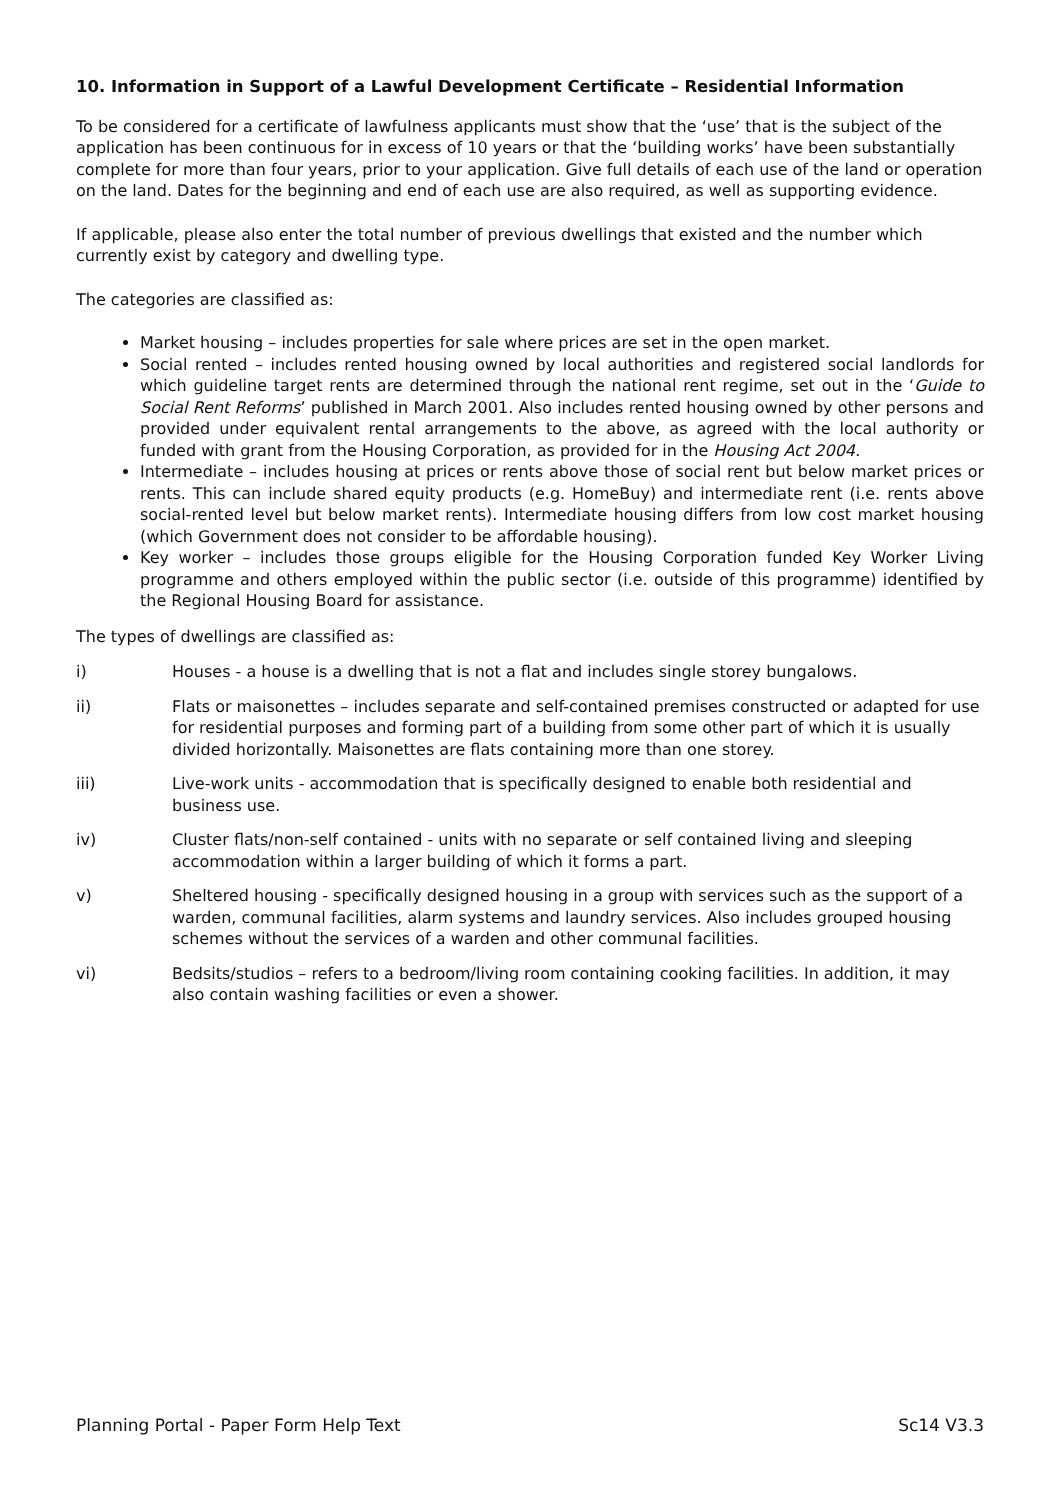10. Information in Support of a Lawful Development Certificate – Residential Information
To be considered for a certificate of lawfulness applicants must show that the ‘use’ that is the subject of the application has been continuous for in excess of 10 years or that the ‘building works’ have been substantially complete for more than four years, prior to your application. Give full details of each use of the land or operation on the land. Dates for the beginning and end of each use are also required, as well as supporting evidence.
If applicable, please also enter the total number of previous dwellings that existed and the number which currently exist by category and dwelling type.
The categories are classified as:
Market housing – includes properties for sale where prices are set in the open market.
Social rented – includes rented housing owned by local authorities and registered social landlords for which guideline target rents are determined through the national rent regime, set out in the ‘Guide to Social Rent Reforms’ published in March 2001. Also includes rented housing owned by other persons and provided under equivalent rental arrangements to the above, as agreed with the local authority or funded with grant from the Housing Corporation, as provided for in the Housing Act 2004.
Intermediate – includes housing at prices or rents above those of social rent but below market prices or rents. This can include shared equity products (e.g. HomeBuy) and intermediate rent (i.e. rents above social-rented level but below market rents). Intermediate housing differs from low cost market housing (which Government does not consider to be affordable housing).
Key worker – includes those groups eligible for the Housing Corporation funded Key Worker Living programme and others employed within the public sector (i.e. outside of this programme) identified by the Regional Housing Board for assistance.
The types of dwellings are classified as:
i) Houses - a house is a dwelling that is not a flat and includes single storey bungalows.
ii) Flats or maisonettes – includes separate and self-contained premises constructed or adapted for use for residential purposes and forming part of a building from some other part of which it is usually divided horizontally. Maisonettes are flats containing more than one storey.
iii) Live-work units - accommodation that is specifically designed to enable both residential and business use.
iv) Cluster flats/non-self contained - units with no separate or self contained living and sleeping accommodation within a larger building of which it forms a part.
v) Sheltered housing - specifically designed housing in a group with services such as the support of a warden, communal facilities, alarm systems and laundry services. Also includes grouped housing schemes without the services of a warden and other communal facilities.
vi) Bedsits/studios – refers to a bedroom/living room containing cooking facilities. In addition, it may also contain washing facilities or even a shower.
Planning Portal - Paper Form Help Text Sc14 V3.3